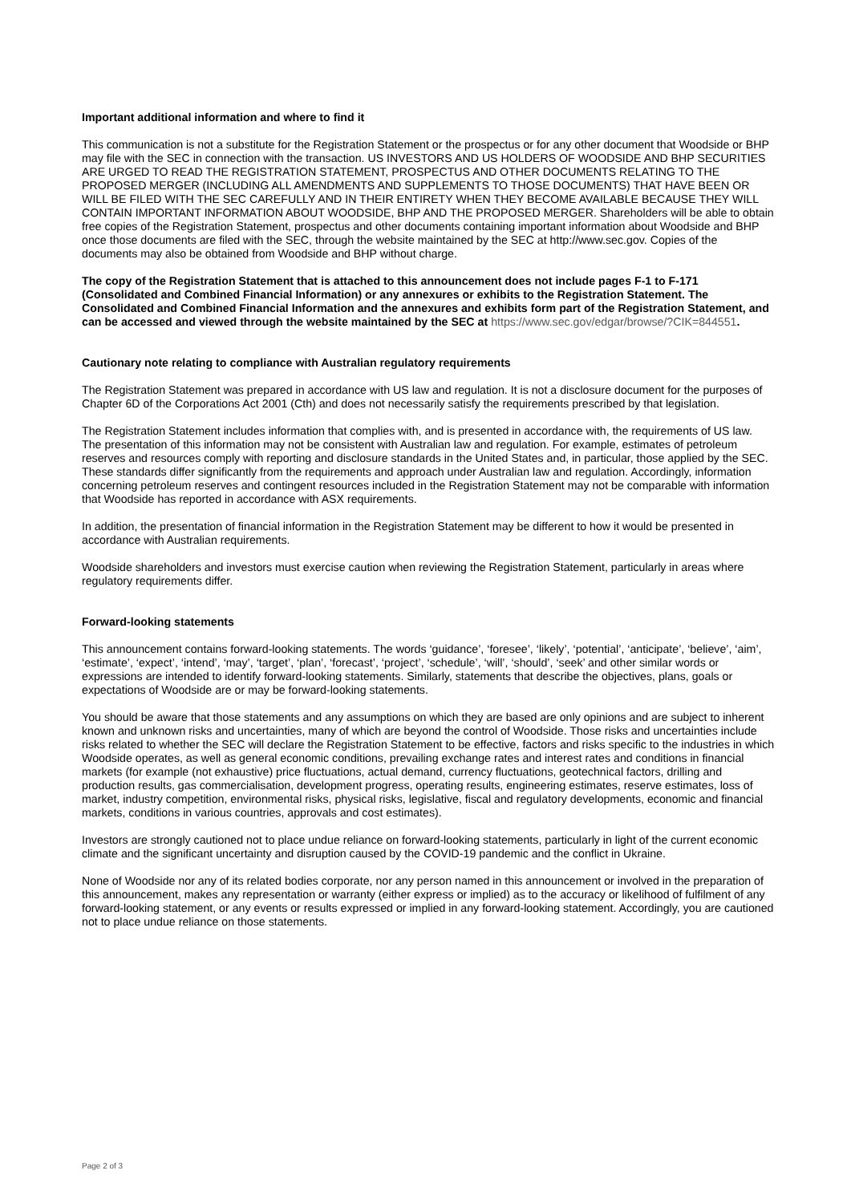Important additional information and where to find it
This communication is not a substitute for the Registration Statement or the prospectus or for any other document that Woodside or BHP may file with the SEC in connection with the transaction. US INVESTORS AND US HOLDERS OF WOODSIDE AND BHP SECURITIES ARE URGED TO READ THE REGISTRATION STATEMENT, PROSPECTUS AND OTHER DOCUMENTS RELATING TO THE PROPOSED MERGER (INCLUDING ALL AMENDMENTS AND SUPPLEMENTS TO THOSE DOCUMENTS) THAT HAVE BEEN OR WILL BE FILED WITH THE SEC CAREFULLY AND IN THEIR ENTIRETY WHEN THEY BECOME AVAILABLE BECAUSE THEY WILL CONTAIN IMPORTANT INFORMATION ABOUT WOODSIDE, BHP AND THE PROPOSED MERGER. Shareholders will be able to obtain free copies of the Registration Statement, prospectus and other documents containing important information about Woodside and BHP once those documents are filed with the SEC, through the website maintained by the SEC at http://www.sec.gov. Copies of the documents may also be obtained from Woodside and BHP without charge.
The copy of the Registration Statement that is attached to this announcement does not include pages F-1 to F-171 (Consolidated and Combined Financial Information) or any annexures or exhibits to the Registration Statement. The Consolidated and Combined Financial Information and the annexures and exhibits form part of the Registration Statement, and can be accessed and viewed through the website maintained by the SEC at https://www.sec.gov/edgar/browse/?CIK=844551.
Cautionary note relating to compliance with Australian regulatory requirements
The Registration Statement was prepared in accordance with US law and regulation. It is not a disclosure document for the purposes of Chapter 6D of the Corporations Act 2001 (Cth) and does not necessarily satisfy the requirements prescribed by that legislation.
The Registration Statement includes information that complies with, and is presented in accordance with, the requirements of US law. The presentation of this information may not be consistent with Australian law and regulation. For example, estimates of petroleum reserves and resources comply with reporting and disclosure standards in the United States and, in particular, those applied by the SEC. These standards differ significantly from the requirements and approach under Australian law and regulation. Accordingly, information concerning petroleum reserves and contingent resources included in the Registration Statement may not be comparable with information that Woodside has reported in accordance with ASX requirements.
In addition, the presentation of financial information in the Registration Statement may be different to how it would be presented in accordance with Australian requirements.
Woodside shareholders and investors must exercise caution when reviewing the Registration Statement, particularly in areas where regulatory requirements differ.
Forward-looking statements
This announcement contains forward-looking statements. The words ‘guidance’, ‘foresee’, ‘likely’, ‘potential’, ‘anticipate’, ‘believe’, ‘aim’, ‘estimate’, ‘expect’, ‘intend’, ‘may’, ‘target’, ‘plan’, ‘forecast’, ‘project’, ‘schedule’, ‘will’, ‘should’, ‘seek’ and other similar words or expressions are intended to identify forward-looking statements. Similarly, statements that describe the objectives, plans, goals or expectations of Woodside are or may be forward-looking statements.
You should be aware that those statements and any assumptions on which they are based are only opinions and are subject to inherent known and unknown risks and uncertainties, many of which are beyond the control of Woodside. Those risks and uncertainties include risks related to whether the SEC will declare the Registration Statement to be effective, factors and risks specific to the industries in which Woodside operates, as well as general economic conditions, prevailing exchange rates and interest rates and conditions in financial markets (for example (not exhaustive) price fluctuations, actual demand, currency fluctuations, geotechnical factors, drilling and production results, gas commercialisation, development progress, operating results, engineering estimates, reserve estimates, loss of market, industry competition, environmental risks, physical risks, legislative, fiscal and regulatory developments, economic and financial markets, conditions in various countries, approvals and cost estimates).
Investors are strongly cautioned not to place undue reliance on forward-looking statements, particularly in light of the current economic climate and the significant uncertainty and disruption caused by the COVID-19 pandemic and the conflict in Ukraine.
None of Woodside nor any of its related bodies corporate, nor any person named in this announcement or involved in the preparation of this announcement, makes any representation or warranty (either express or implied) as to the accuracy or likelihood of fulfilment of any forward-looking statement, or any events or results expressed or implied in any forward-looking statement. Accordingly, you are cautioned not to place undue reliance on those statements.
Page 2 of 3